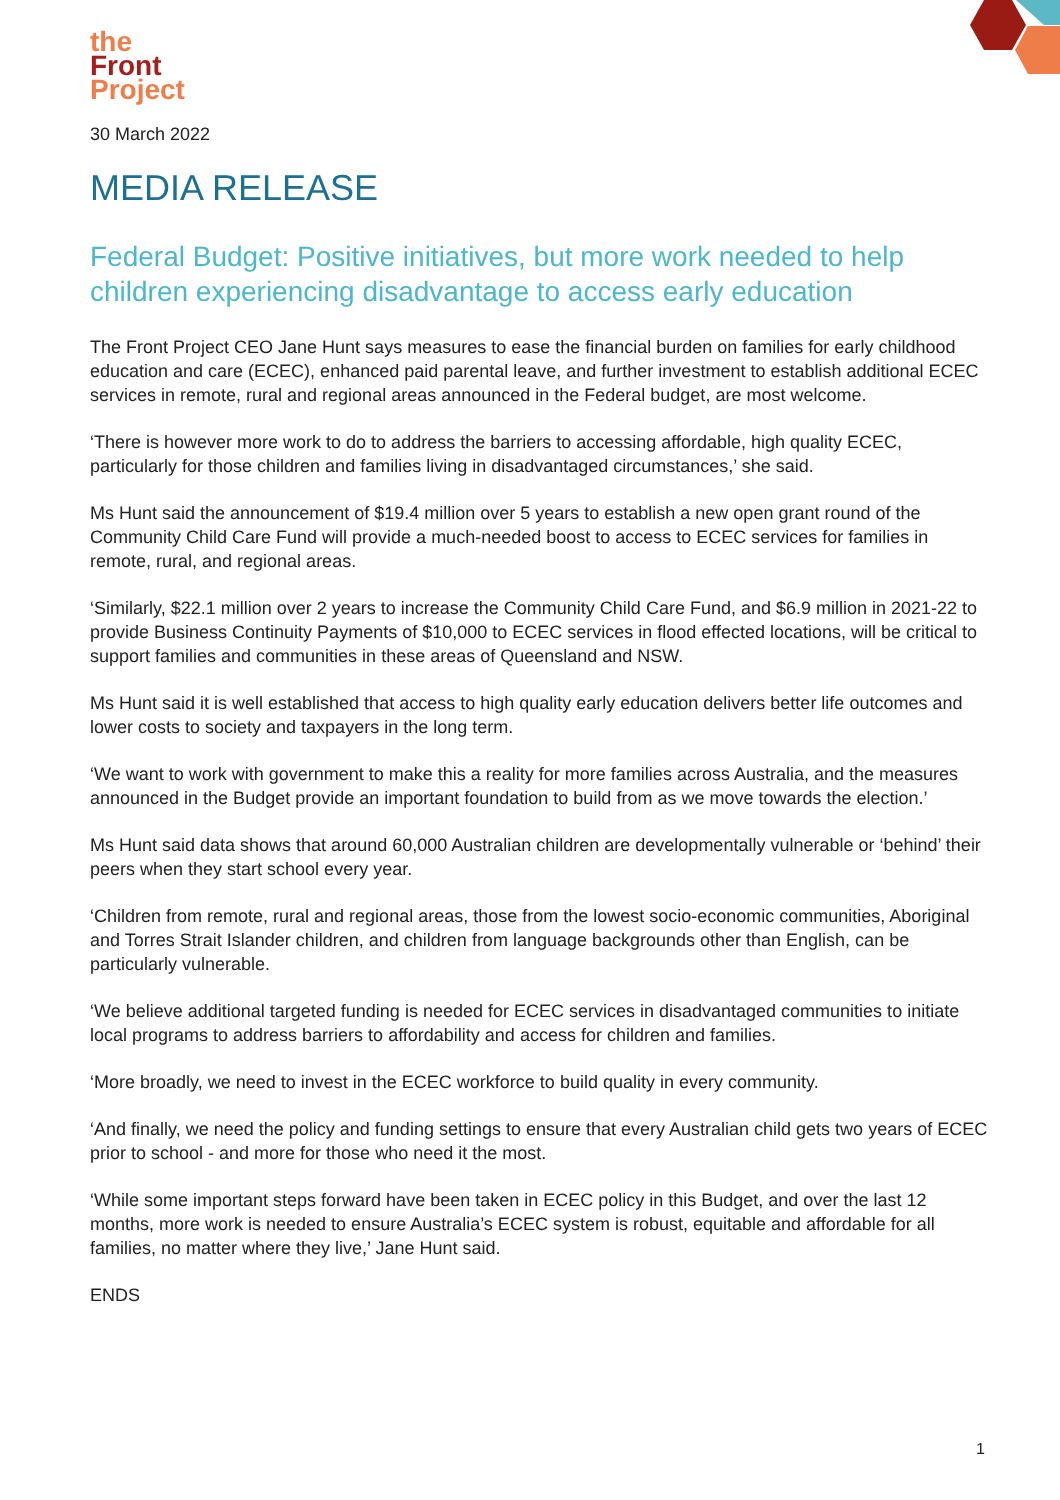the
Front
Project
30 March 2022
MEDIA RELEASE
Federal Budget: Positive initiatives, but more work needed to help children experiencing disadvantage to access early education
The Front Project CEO Jane Hunt says measures to ease the financial burden on families for early childhood education and care (ECEC), enhanced paid parental leave, and further investment to establish additional ECEC services in remote, rural and regional areas announced in the Federal budget, are most welcome.
‘There is however more work to do to address the barriers to accessing affordable, high quality ECEC, particularly for those children and families living in disadvantaged circumstances,’ she said.
Ms Hunt said the announcement of $19.4 million over 5 years to establish a new open grant round of the Community Child Care Fund will provide a much-needed boost to access to ECEC services for families in remote, rural, and regional areas.
‘Similarly, $22.1 million over 2 years to increase the Community Child Care Fund, and $6.9 million in 2021-22 to provide Business Continuity Payments of $10,000 to ECEC services in flood effected locations, will be critical to support families and communities in these areas of Queensland and NSW.
Ms Hunt said it is well established that access to high quality early education delivers better life outcomes and lower costs to society and taxpayers in the long term.
‘We want to work with government to make this a reality for more families across Australia, and the measures announced in the Budget provide an important foundation to build from as we move towards the election.’
Ms Hunt said data shows that around 60,000 Australian children are developmentally vulnerable or ‘behind’ their peers when they start school every year.
‘Children from remote, rural and regional areas, those from the lowest socio-economic communities, Aboriginal and Torres Strait Islander children, and children from language backgrounds other than English, can be particularly vulnerable.
‘We believe additional targeted funding is needed for ECEC services in disadvantaged communities to initiate local programs to address barriers to affordability and access for children and families.
‘More broadly, we need to invest in the ECEC workforce to build quality in every community.
‘And finally, we need the policy and funding settings to ensure that every Australian child gets two years of ECEC prior to school - and more for those who need it the most.
‘While some important steps forward have been taken in ECEC policy in this Budget, and over the last 12 months, more work is needed to ensure Australia’s ECEC system is robust, equitable and affordable for all families, no matter where they live,’ Jane Hunt said.
ENDS
1